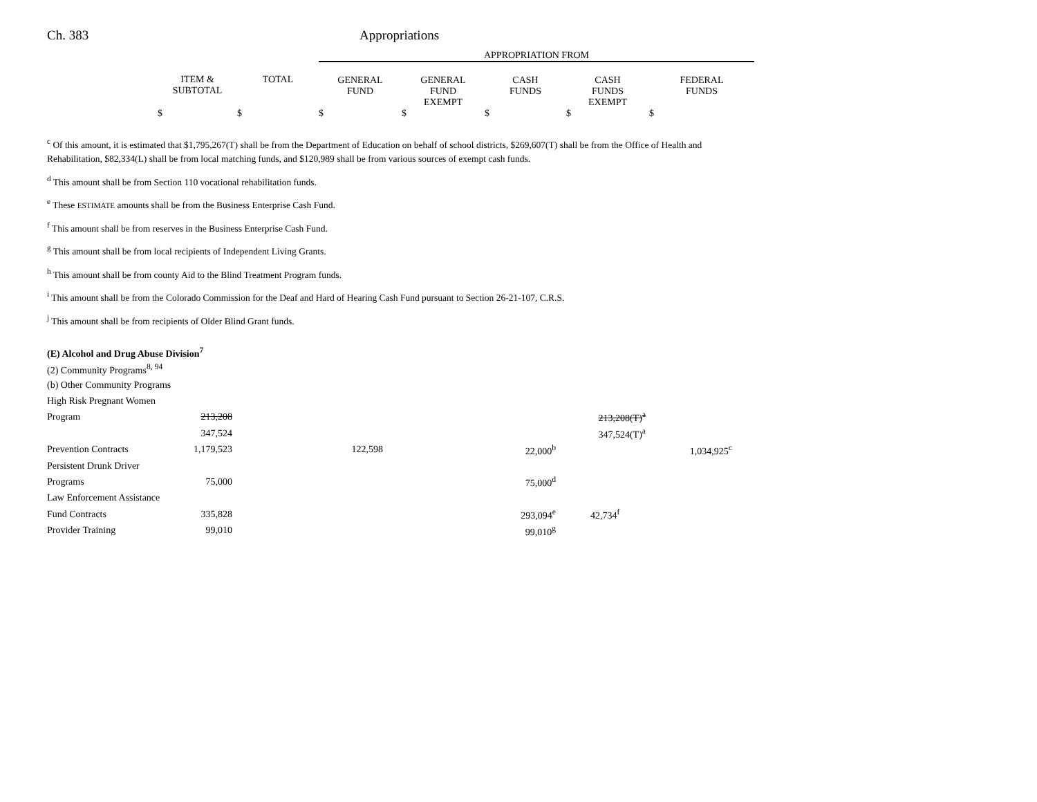Ch. 383 Appropriations
| | | | APPROPRIATION FROM | | | | |
| | ITEM & SUBTOTAL | TOTAL | GENERAL FUND | GENERAL FUND EXEMPT | CASH FUNDS | CASH FUNDS EXEMPT | FEDERAL FUNDS |
| | $ | $ | $ | $ | $ | $ | $ |
<sup>c</sup> Of this amount, it is estimated that $1,795,267(T) shall be from the Department of Education on behalf of school districts, $269,607(T) shall be from the Office of Health and Rehabilitation, $82,334(L) shall be from local matching funds, and $120,989 shall be from various sources of exempt cash funds.
<sup>d</sup> This amount shall be from Section 110 vocational rehabilitation funds.
<sup>e</sup> These ESTIMATE amounts shall be from the Business Enterprise Cash Fund.
<sup>f</sup> This amount shall be from reserves in the Business Enterprise Cash Fund.
<sup>g</sup> This amount shall be from local recipients of Independent Living Grants.
<sup>h</sup> This amount shall be from county Aid to the Blind Treatment Program funds.
<sup>i</sup> This amount shall be from the Colorado Commission for the Deaf and Hard of Hearing Cash Fund pursuant to Section 26-21-107, C.R.S.
<sup>j</sup> This amount shall be from recipients of Older Blind Grant funds.
| (E) Alcohol and Drug Abuse Division<sup>7</sup> | | | | | | |
| (2) Community Programs<sup>8, 94</sup> | | | | | | |
| (b) Other Community Programs | | | | | | |
| High Risk Pregnant Women | | | | | | |
| Program | 213,208 | | | 213,208(T)<sup>a</sup> | | |
| | 347,524 | | | 347,524(T)<sup>a</sup> | | |
| Prevention Contracts | 1,179,523 | 122,598 | 22,000<sup>b</sup> | | 1,034,925<sup>c</sup> | |
| Persistent Drunk Driver | | | | | | |
| Programs | 75,000 | | 75,000<sup>d</sup> | | | |
| Law Enforcement Assistance | | | | | | |
| Fund Contracts | 335,828 | | 293,094<sup>e</sup> | 42,734<sup>f</sup> | | |
| Provider Training | 99,010 | | 99,010<sup>g</sup> | | | |